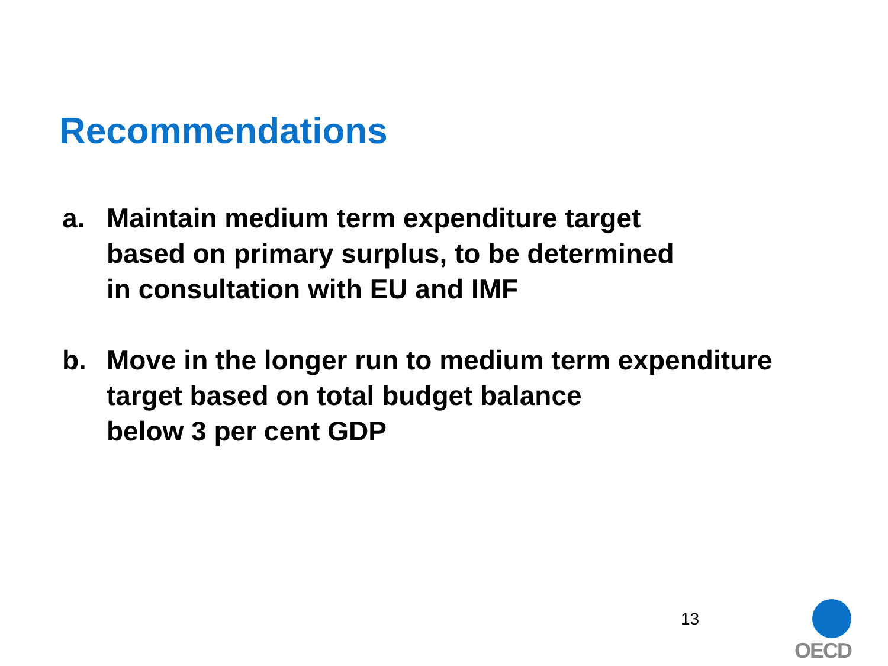Recommendations
a. Maintain medium term expenditure target
based on primary surplus, to be determined
in consultation with EU and IMF
b. Move in the longer run to medium term expenditure
target based on total budget balance
below 3 per cent GDP
13
OECD